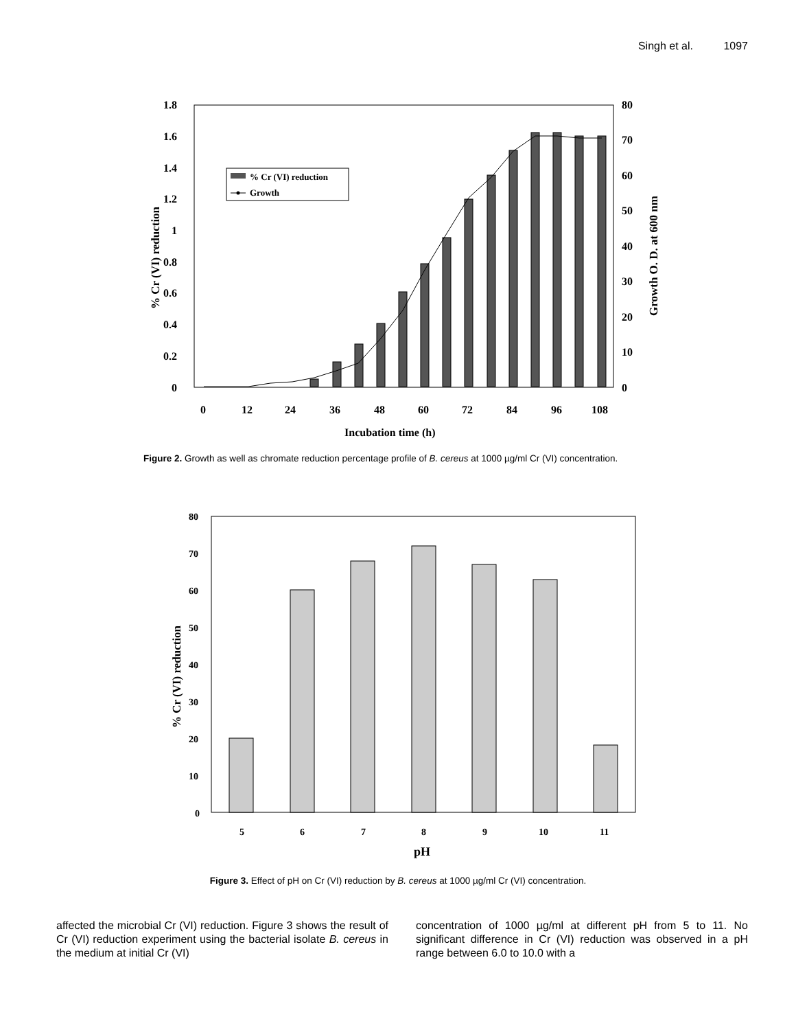Singh et al. 1097
1.8
1.6
1.4
1.2
1
0.8
0.6
0.4
0.2
0
80
70
60
50
40
30
20
10
0
0
12
24
36
48
60
72
84
96
108
Incubation time (h)
% Cr (VI) reduction
Growth O. D. at 600 nm
% Cr (VI) reduction
Growth
Figure 2. Growth as well as chromate reduction percentage profile of B. cereus at 1000 µg/ml Cr (VI) concentration.
80
70
60
50
40
30
20
10
0
5
6
7
8
9
10
11
pH
% Cr (VI) reduction
Figure 3. Effect of pH on Cr (VI) reduction by B. cereus at 1000 µg/ml Cr (VI) concentration.
affected the microbial Cr (VI) reduction. Figure 3 shows the result of Cr (VI) reduction experiment using the bacterial isolate B. cereus in the medium at initial Cr (VI)
concentration of 1000 µg/ml at different pH from 5 to 11. No significant difference in Cr (VI) reduction was observed in a pH range between 6.0 to 10.0 with a